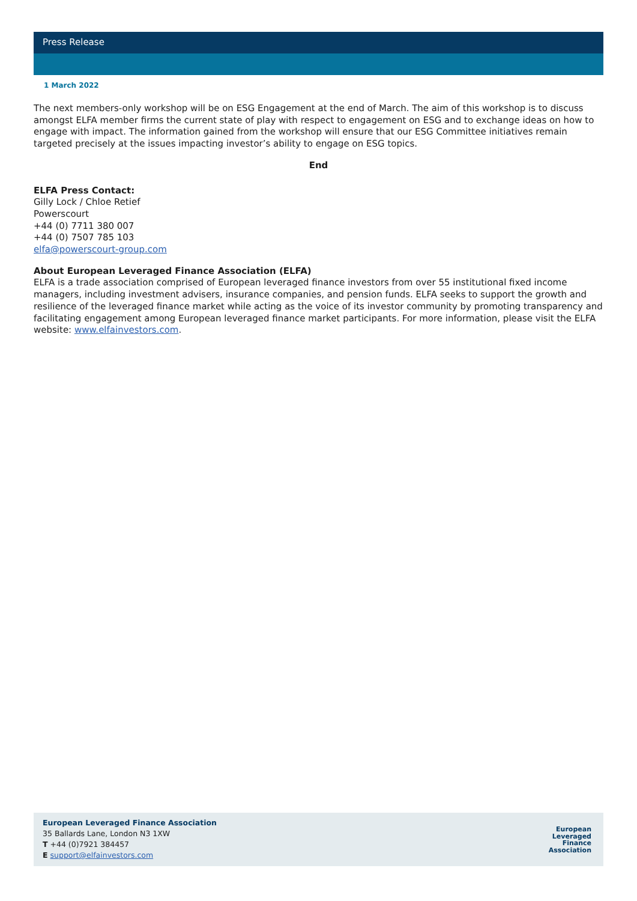Press Release
1 March 2022
The next members-only workshop will be on ESG Engagement at the end of March. The aim of this workshop is to discuss amongst ELFA member firms the current state of play with respect to engagement on ESG and to exchange ideas on how to engage with impact. The information gained from the workshop will ensure that our ESG Committee initiatives remain targeted precisely at the issues impacting investor’s ability to engage on ESG topics.
End
ELFA Press Contact:
Gilly Lock / Chloe Retief
Powerscourt
+44 (0) 7711 380 007
+44 (0) 7507 785 103
elfa@powerscourt-group.com
About European Leveraged Finance Association (ELFA)
ELFA is a trade association comprised of European leveraged finance investors from over 55 institutional fixed income managers, including investment advisers, insurance companies, and pension funds. ELFA seeks to support the growth and resilience of the leveraged finance market while acting as the voice of its investor community by promoting transparency and facilitating engagement among European leveraged finance market participants. For more information, please visit the ELFA website: www.elfainvestors.com.
European Leveraged Finance Association
35 Ballards Lane, London N3 1XW
T +44 (0)7921 384457
E support@elfainvestors.com
European
Leveraged
Finance
Association